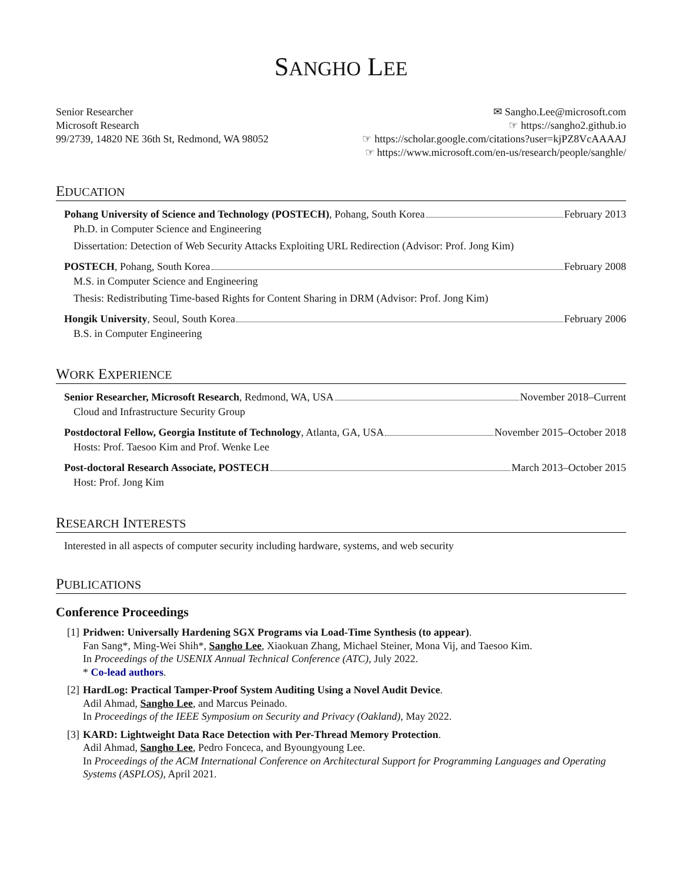SANGHO LEE
Senior Researcher
Microsoft Research
99/2739, 14820 NE 36th St, Redmond, WA 98052
✉ Sangho.Lee@microsoft.com
☞ https://sangho2.github.io
☞ https://scholar.google.com/citations?user=kjPZ8VcAAAAJ
☞ https://www.microsoft.com/en-us/research/people/sanghle/
EDUCATION
Pohang University of Science and Technology (POSTECH), Pohang, South Korea February 2013
Ph.D. in Computer Science and Engineering
Dissertation: Detection of Web Security Attacks Exploiting URL Redirection (Advisor: Prof. Jong Kim)
POSTECH, Pohang, South Korea February 2008
M.S. in Computer Science and Engineering
Thesis: Redistributing Time-based Rights for Content Sharing in DRM (Advisor: Prof. Jong Kim)
Hongik University, Seoul, South Korea February 2006
B.S. in Computer Engineering
WORK EXPERIENCE
Senior Researcher, Microsoft Research, Redmond, WA, USA November 2018–Current
Cloud and Infrastructure Security Group
Postdoctoral Fellow, Georgia Institute of Technology, Atlanta, GA, USA November 2015–October 2018
Hosts: Prof. Taesoo Kim and Prof. Wenke Lee
Post-doctoral Research Associate, POSTECH March 2013–October 2015
Host: Prof. Jong Kim
RESEARCH INTERESTS
Interested in all aspects of computer security including hardware, systems, and web security
PUBLICATIONS
Conference Proceedings
[1] Pridwen: Universally Hardening SGX Programs via Load-Time Synthesis (to appear).
Fan Sang*, Ming-Wei Shih*, Sangho Lee, Xiaokuan Zhang, Michael Steiner, Mona Vij, and Taesoo Kim.
In Proceedings of the USENIX Annual Technical Conference (ATC), July 2022.
* Co-lead authors.
[2] HardLog: Practical Tamper-Proof System Auditing Using a Novel Audit Device.
Adil Ahmad, Sangho Lee, and Marcus Peinado.
In Proceedings of the IEEE Symposium on Security and Privacy (Oakland), May 2022.
[3] KARD: Lightweight Data Race Detection with Per-Thread Memory Protection.
Adil Ahmad, Sangho Lee, Pedro Fonceca, and Byoungyoung Lee.
In Proceedings of the ACM International Conference on Architectural Support for Programming Languages and Operating Systems (ASPLOS), April 2021.